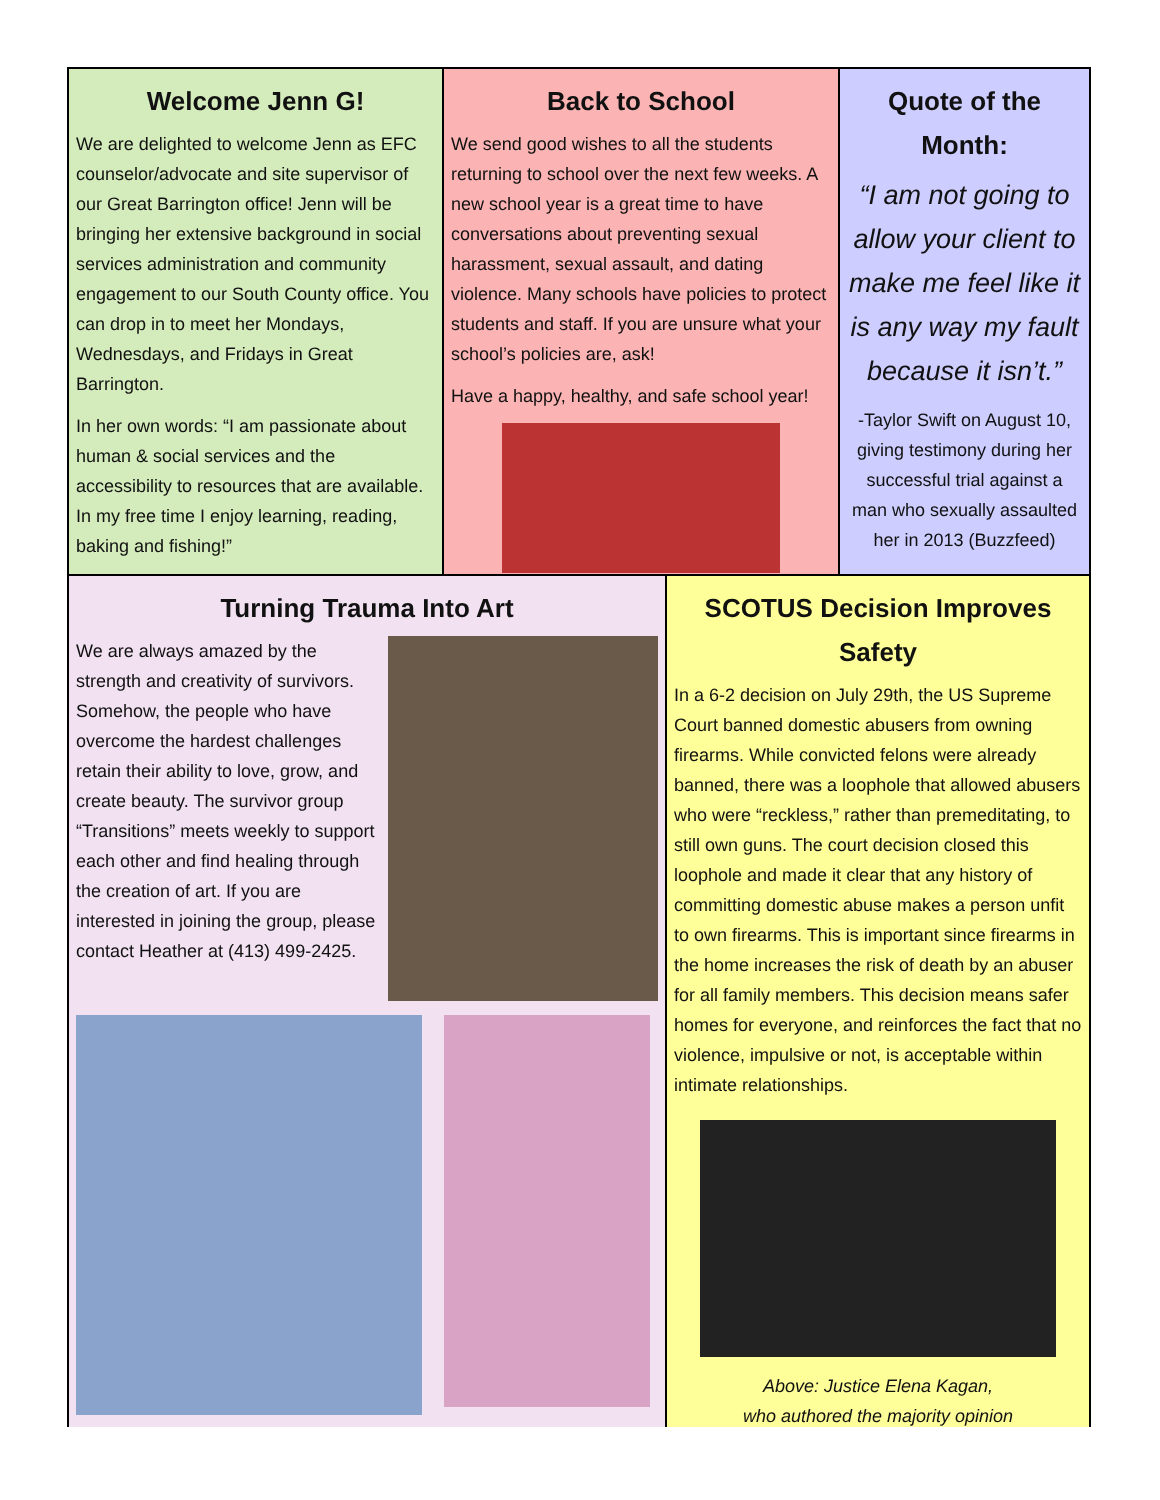Welcome Jenn G!
We are delighted to welcome Jenn as EFC counselor/advocate and site supervisor of our Great Barrington office! Jenn will be bringing her extensive background in social services administration and community engagement to our South County office. You can drop in to meet her Mondays, Wednesdays, and Fridays in Great Barrington.
In her own words: “I am passionate about human & social services and the accessibility to resources that are available. In my free time I enjoy learning, reading, baking and fishing!”
Back to School
We send good wishes to all the students returning to school over the next few weeks. A new school year is a great time to have conversations about preventing sexual harassment, sexual assault, and dating violence. Many schools have policies to protect students and staff. If you are unsure what your school’s policies are, ask!
Have a happy, healthy, and safe school year!
Quote of the Month:
“I am not going to allow your client to make me feel like it is any way my fault because it isn’t.”
-Taylor Swift on August 10, giving testimony during her successful trial against a man who sexually assaulted her in 2013 (Buzzfeed)
Turning Trauma Into Art
We are always amazed by the strength and creativity of survivors. Somehow, the people who have overcome the hardest challenges retain their ability to love, grow, and create beauty. The survivor group “Transitions” meets weekly to support each other and find healing through the creation of art. If you are interested in joining the group, please contact Heather at (413) 499-2425.
SCOTUS Decision Improves Safety
In a 6-2 decision on July 29th, the US Supreme Court banned domestic abusers from owning firearms. While convicted felons were already banned, there was a loophole that allowed abusers who were “reckless,” rather than premeditating, to still own guns. The court decision closed this loophole and made it clear that any history of committing domestic abuse makes a person unfit to own firearms. This is important since firearms in the home increases the risk of death by an abuser for all family members. This decision means safer homes for everyone, and reinforces the fact that no violence, impulsive or not, is acceptable within intimate relationships.
Above: Justice Elena Kagan,
who authored the majority opinion